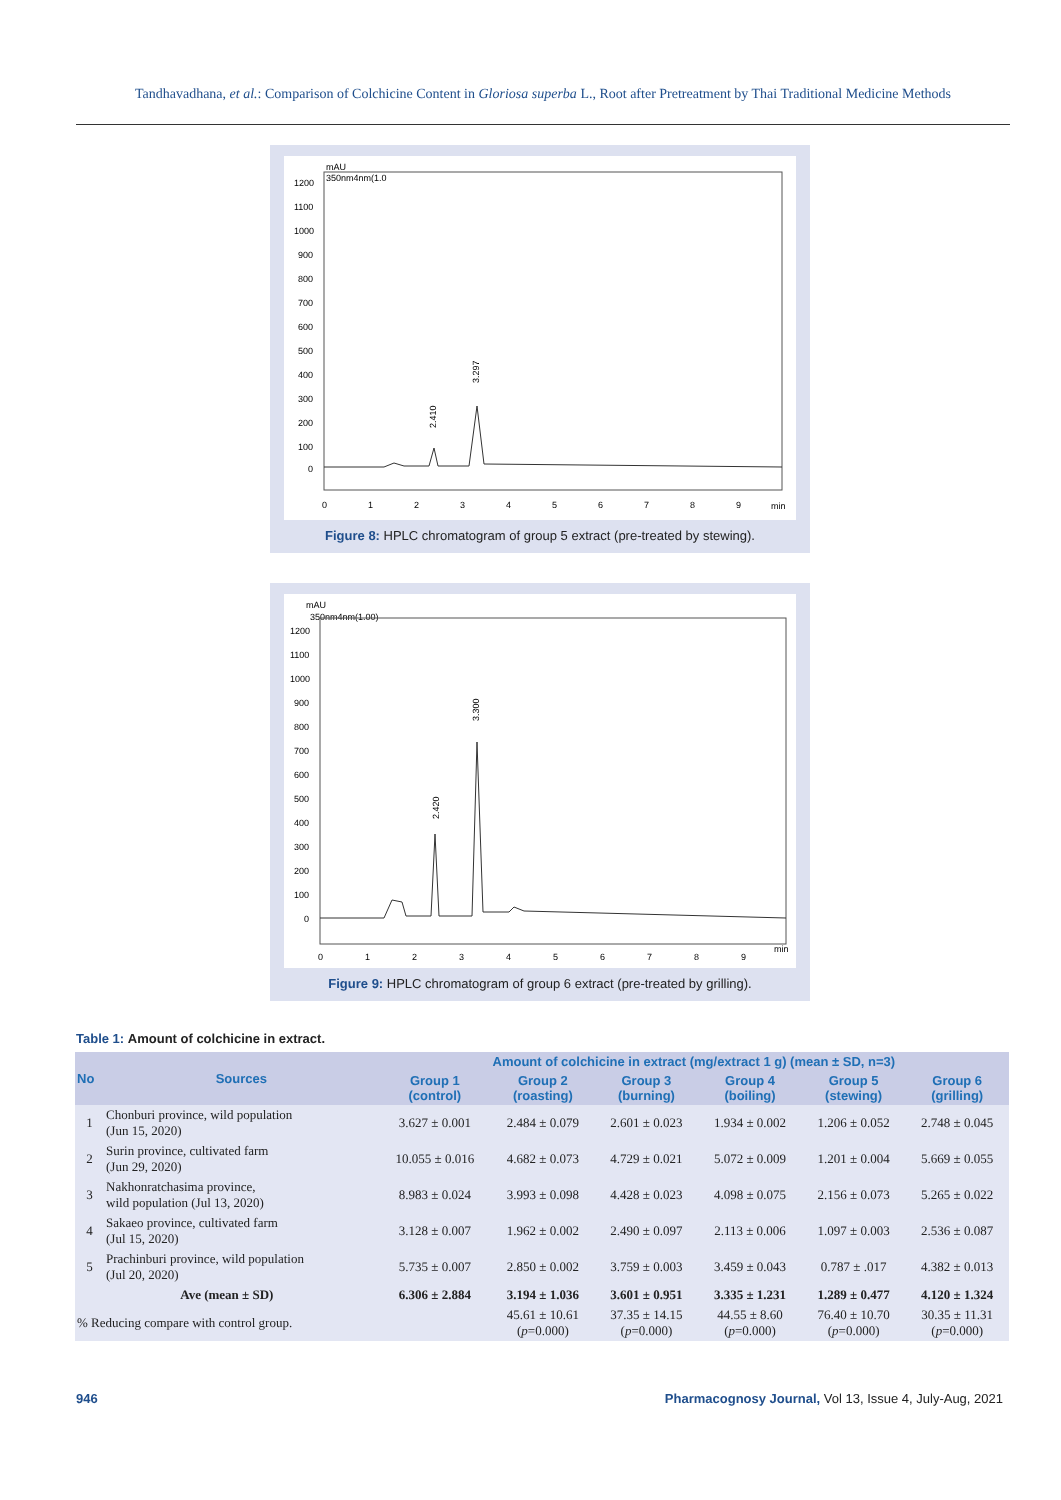Tandhavadhana, et al.: Comparison of Colchicine Content in Gloriosa superba L., Root after Pretreatment by Thai Traditional Medicine Methods
mAU
350nm4nm(1.0
1200
1100
1000
900
800
700
600
500
400
300
200
100
0
2.410
3.297
0
1
2
3
4
5
6
7
8
9
min
Figure 8: HPLC chromatogram of group 5 extract (pre-treated by stewing).
mAU
350nm4nm(1.00)
1200
1100
1000
900
800
700
600
500
400
300
200
100
0
2.420
3.300
0
1
2
3
4
5
6
7
8
9
min
Figure 9: HPLC chromatogram of group 6 extract (pre-treated by grilling).
Table 1: Amount of colchicine in extract.
| No | Sources | Amount of colchicine in extract (mg/extract 1 g) (mean ± SD, n=3) | | | | | |
| --- | --- | --- | --- | --- | --- | --- | --- |
| | | Group 1 (control) | Group 2 (roasting) | Group 3 (burning) | Group 4 (boiling) | Group 5 (stewing) | Group 6 (grilling) |
| 1 | Chonburi province, wild population (Jun 15, 2020) | 3.627 ± 0.001 | 2.484 ± 0.079 | 2.601 ± 0.023 | 1.934 ± 0.002 | 1.206 ± 0.052 | 2.748 ± 0.045 |
| 2 | Surin province, cultivated farm (Jun 29, 2020) | 10.055 ± 0.016 | 4.682 ± 0.073 | 4.729 ± 0.021 | 5.072 ± 0.009 | 1.201 ± 0.004 | 5.669 ± 0.055 |
| 3 | Nakhonratchasima province, wild population (Jul 13, 2020) | 8.983 ± 0.024 | 3.993 ± 0.098 | 4.428 ± 0.023 | 4.098 ± 0.075 | 2.156 ± 0.073 | 5.265 ± 0.022 |
| 4 | Sakaeo province, cultivated farm (Jul 15, 2020) | 3.128 ± 0.007 | 1.962 ± 0.002 | 2.490 ± 0.097 | 2.113 ± 0.006 | 1.097 ± 0.003 | 2.536 ± 0.087 |
| 5 | Prachinburi province, wild population (Jul 20, 2020) | 5.735 ± 0.007 | 2.850 ± 0.002 | 3.759 ± 0.003 | 3.459 ± 0.043 | 0.787 ± .017 | 4.382 ± 0.013 |
| Ave (mean ± SD) | | 6.306 ± 2.884 | 3.194 ± 1.036 | 3.601 ± 0.951 | 3.335 ± 1.231 | 1.289 ± 0.477 | 4.120 ± 1.324 |
| % Reducing compare with control group. | | | 45.61 ± 10.61 ( p =0.000) | 37.35 ± 14.15 ( p =0.000) | 44.55 ± 8.60 ( p =0.000) | 76.40 ± 10.70 ( p =0.000) | 30.35 ± 11.31 ( p =0.000) |
946 Pharmacognosy Journal, Vol 13, Issue 4, July-Aug, 2021